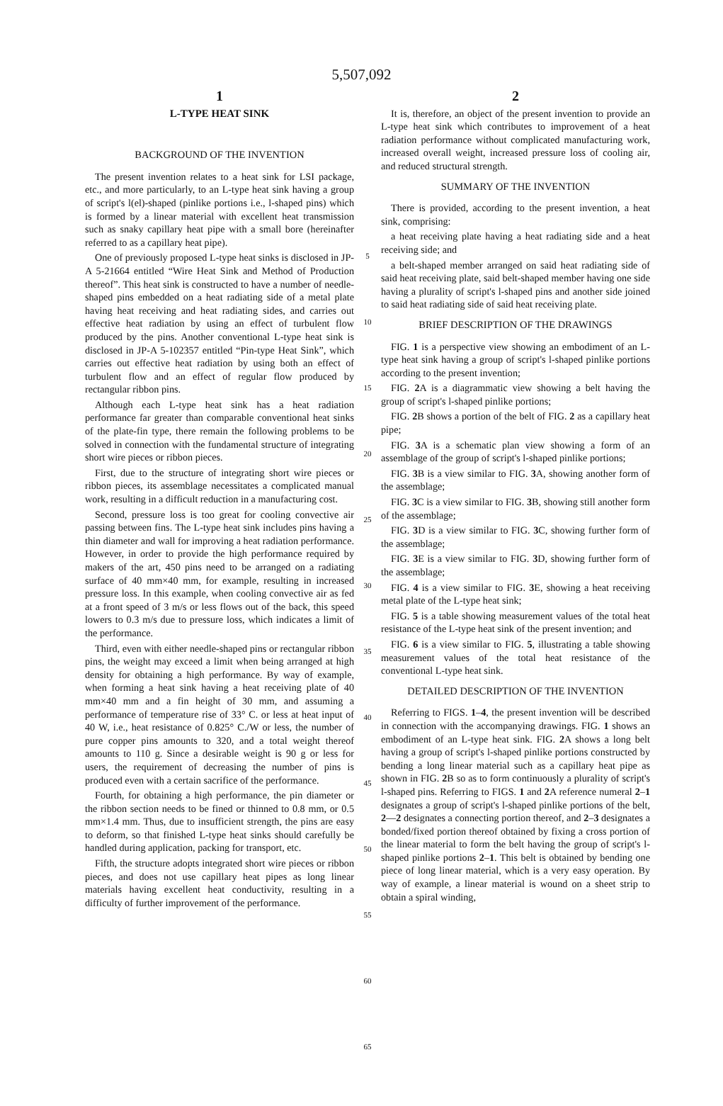5,507,092
1
L-TYPE HEAT SINK
BACKGROUND OF THE INVENTION
The present invention relates to a heat sink for LSI package, etc., and more particularly, to an L-type heat sink having a group of script's l(el)-shaped (pinlike portions i.e., l-shaped pins) which is formed by a linear material with excellent heat transmission such as snaky capillary heat pipe with a small bore (hereinafter referred to as a capillary heat pipe).
One of previously proposed L-type heat sinks is disclosed in JP-A 5-21664 entitled “Wire Heat Sink and Method of Production thereof”. This heat sink is constructed to have a number of needle-shaped pins embedded on a heat radiating side of a metal plate having heat receiving and heat radiating sides, and carries out effective heat radiation by using an effect of turbulent flow produced by the pins. Another conventional L-type heat sink is disclosed in JP-A 5-102357 entitled “Pin-type Heat Sink”, which carries out effective heat radiation by using both an effect of turbulent flow and an effect of regular flow produced by rectangular ribbon pins.
Although each L-type heat sink has a heat radiation performance far greater than comparable conventional heat sinks of the plate-fin type, there remain the following problems to be solved in connection with the fundamental structure of integrating short wire pieces or ribbon pieces.
First, due to the structure of integrating short wire pieces or ribbon pieces, its assemblage necessitates a complicated manual work, resulting in a difficult reduction in a manufacturing cost.
Second, pressure loss is too great for cooling convective air passing between fins. The L-type heat sink includes pins having a thin diameter and wall for improving a heat radiation performance. However, in order to provide the high performance required by makers of the art, 450 pins need to be arranged on a radiating surface of 40 mm×40 mm, for example, resulting in increased pressure loss. In this example, when cooling convective air as fed at a front speed of 3 m/s or less flows out of the back, this speed lowers to 0.3 m/s due to pressure loss, which indicates a limit of the performance.
Third, even with either needle-shaped pins or rectangular ribbon pins, the weight may exceed a limit when being arranged at high density for obtaining a high performance. By way of example, when forming a heat sink having a heat receiving plate of 40 mm×40 mm and a fin height of 30 mm, and assuming a performance of temperature rise of 33° C. or less at heat input of 40 W, i.e., heat resistance of 0.825° C./W or less, the number of pure copper pins amounts to 320, and a total weight thereof amounts to 110 g. Since a desirable weight is 90 g or less for users, the requirement of decreasing the number of pins is produced even with a certain sacrifice of the performance.
Fourth, for obtaining a high performance, the pin diameter or the ribbon section needs to be fined or thinned to 0.8 mm, or 0.5 mm×1.4 mm. Thus, due to insufficient strength, the pins are easy to deform, so that finished L-type heat sinks should carefully be handled during application, packing for transport, etc.
Fifth, the structure adopts integrated short wire pieces or ribbon pieces, and does not use capillary heat pipes as long linear materials having excellent heat conductivity, resulting in a difficulty of further improvement of the performance.
5
10
15
20
25
30
35
40
45
50
55
60
65
2
It is, therefore, an object of the present invention to provide an L-type heat sink which contributes to improvement of a heat radiation performance without complicated manufacturing work, increased overall weight, increased pressure loss of cooling air, and reduced structural strength.
SUMMARY OF THE INVENTION
There is provided, according to the present invention, a heat sink, comprising:
a heat receiving plate having a heat radiating side and a heat receiving side; and
a belt-shaped member arranged on said heat radiating side of said heat receiving plate, said belt-shaped member having one side having a plurality of script's l-shaped pins and another side joined to said heat radiating side of said heat receiving plate.
BRIEF DESCRIPTION OF THE DRAWINGS
FIG. 1 is a perspective view showing an embodiment of an L-type heat sink having a group of script's l-shaped pinlike portions according to the present invention;
FIG. 2 A is a diagrammatic view showing a belt having the group of script's l-shaped pinlike portions;
FIG. 2 B shows a portion of the belt of FIG. 2 as a capillary heat pipe;
FIG. 3 A is a schematic plan view showing a form of an assemblage of the group of script's l-shaped pinlike portions;
FIG. 3 B is a view similar to FIG. 3 A, showing another form of the assemblage;
FIG. 3 C is a view similar to FIG. 3 B, showing still another form of the assemblage;
FIG. 3 D is a view similar to FIG. 3 C, showing further form of the assemblage;
FIG. 3 E is a view similar to FIG. 3 D, showing further form of the assemblage;
FIG. 4 is a view similar to FIG. 3 E, showing a heat receiving metal plate of the L-type heat sink;
FIG. 5 is a table showing measurement values of the total heat resistance of the L-type heat sink of the present invention; and
FIG. 6 is a view similar to FIG. 5, illustrating a table showing measurement values of the total heat resistance of the conventional L-type heat sink.
DETAILED DESCRIPTION OF THE INVENTION
Referring to FIGS. 1–4, the present invention will be described in connection with the accompanying drawings. FIG. 1 shows an embodiment of an L-type heat sink. FIG. 2 A shows a long belt having a group of script's l-shaped pinlike portions constructed by bending a long linear material such as a capillary heat pipe as shown in FIG. 2 B so as to form continuously a plurality of script's l-shaped pins. Referring to FIGS. 1 and 2 A reference numeral 2–1 designates a group of script's l-shaped pinlike portions of the belt, 2—2 designates a connecting portion thereof, and 2–3 designates a bonded/fixed portion thereof obtained by fixing a cross portion of the linear material to form the belt having the group of script's l-shaped pinlike portions 2–1. This belt is obtained by bending one piece of long linear material, which is a very easy operation. By way of example, a linear material is wound on a sheet strip to obtain a spiral winding,